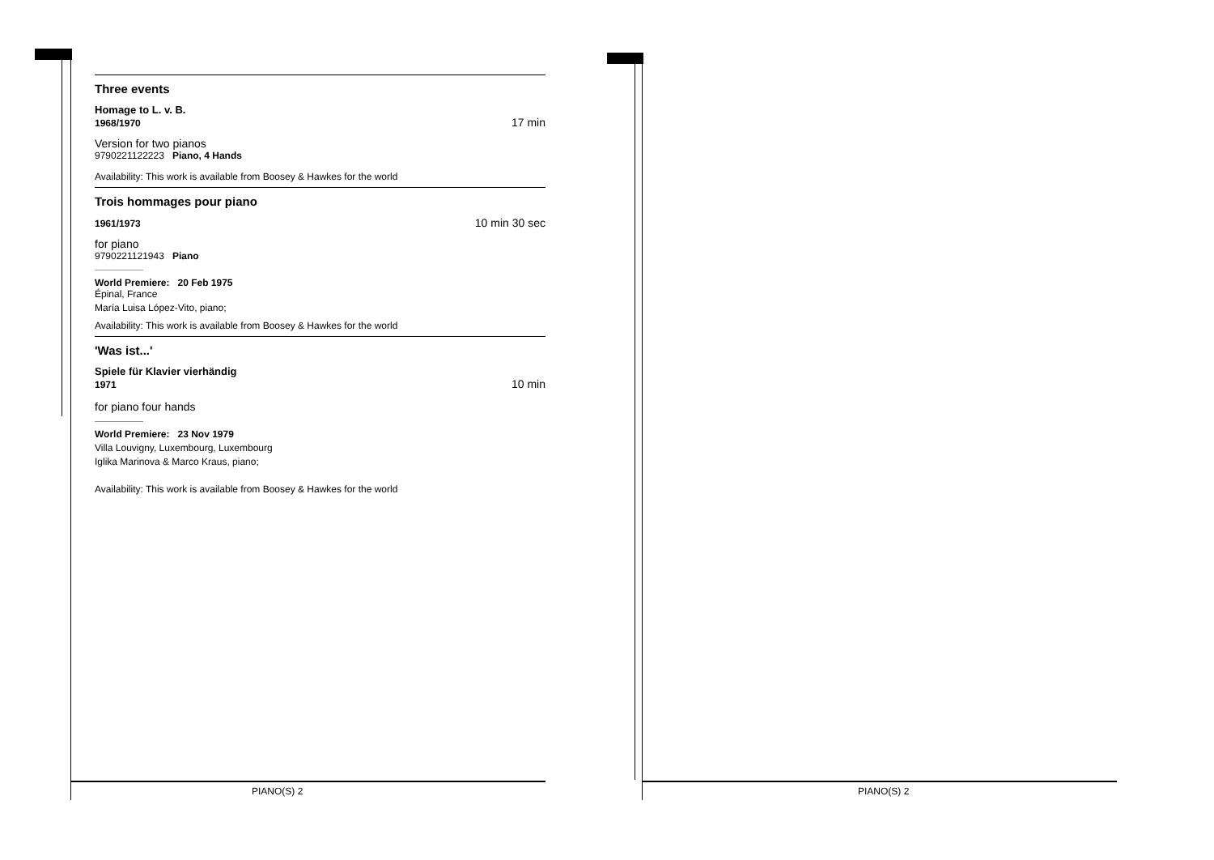Three events
Homage to L. v. B.
1968/1970 17 min
Version for two pianos
9790221122223 Piano, 4 Hands
Availability: This work is available from Boosey & Hawkes for the world
Trois hommages pour piano
1961/1973 10 min 30 sec
for piano
9790221121943 Piano
World Premiere: 20 Feb 1975
Épinal, France
María Luisa López-Vito, piano;
Availability: This work is available from Boosey & Hawkes for the world
'Was ist...'
Spiele für Klavier vierhändig
1971 10 min
for piano four hands
World Premiere: 23 Nov 1979
Villa Louvigny, Luxembourg, Luxembourg
Iglika Marinova & Marco Kraus, piano;
Availability: This work is available from Boosey & Hawkes for the world
PIANO(S) 2 PIANO(S) 2